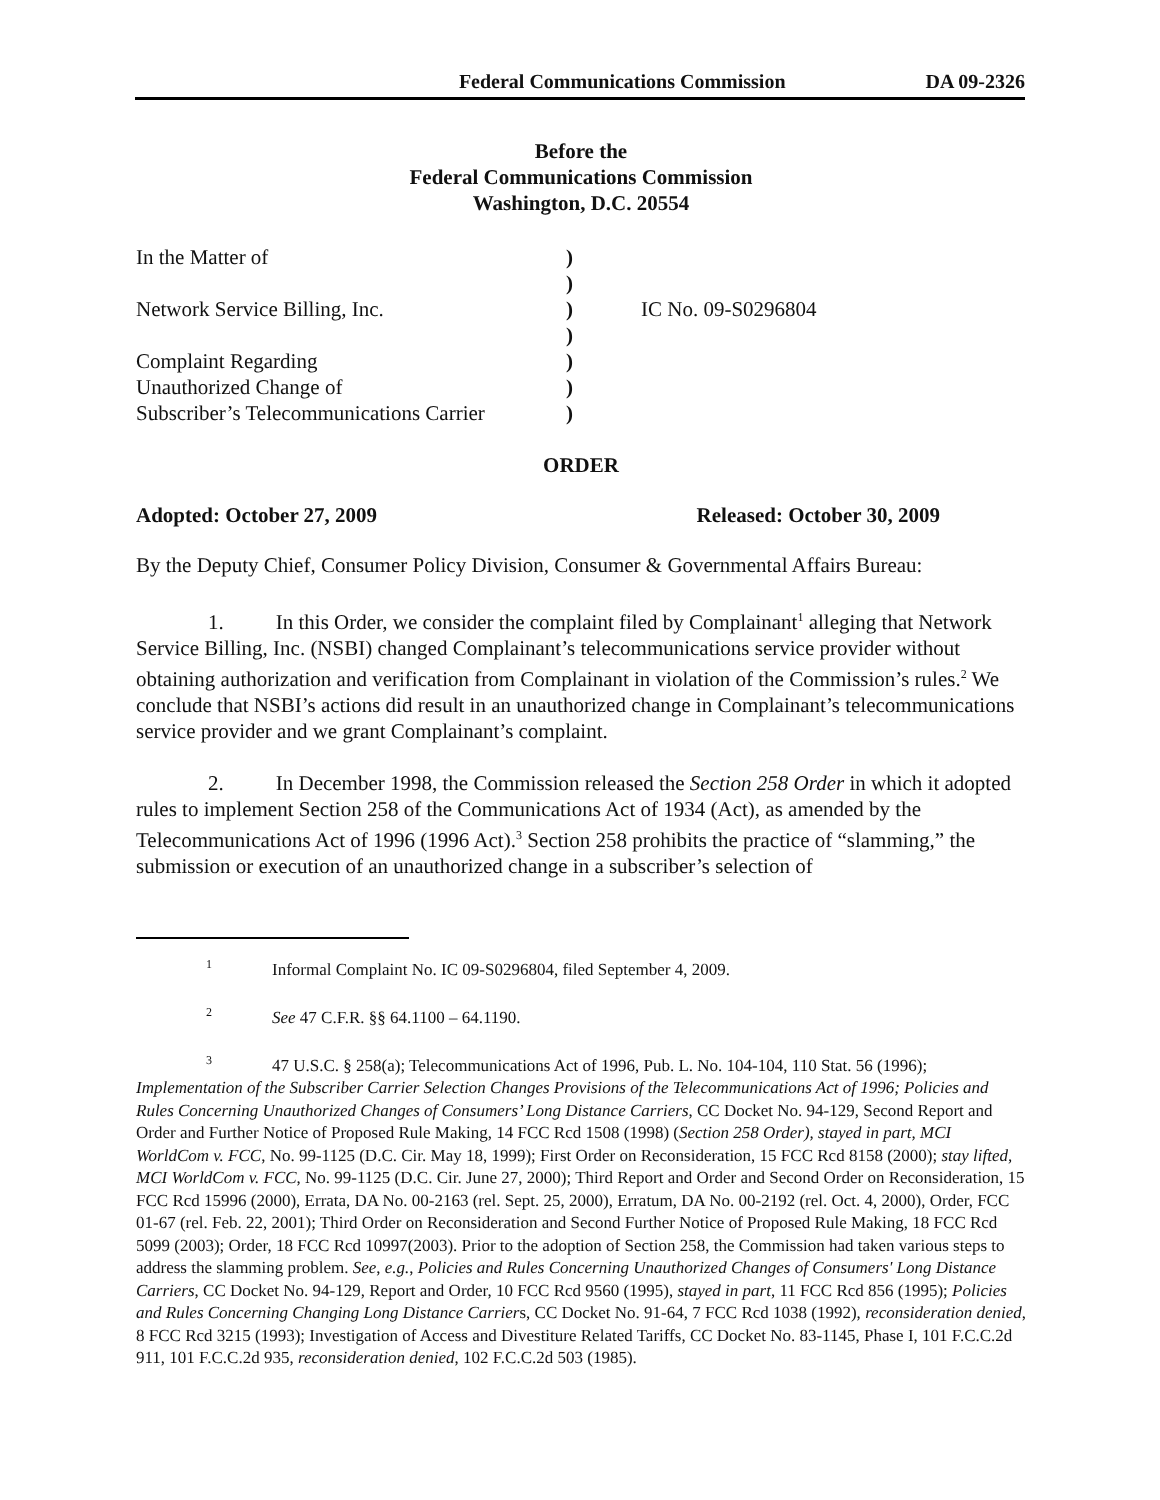Federal Communications Commission DA 09-2326
Before the
Federal Communications Commission
Washington, D.C. 20554
| In the Matter of | ) | |
| | ) | |
| Network Service Billing, Inc. | ) | IC No. 09-S0296804 |
| | ) | |
| Complaint Regarding | ) | |
| Unauthorized Change of | ) | |
| Subscriber’s Telecommunications Carrier | ) | |
ORDER
Adopted: October 27, 2009 Released: October 30, 2009
By the Deputy Chief, Consumer Policy Division, Consumer & Governmental Affairs Bureau:
1. In this Order, we consider the complaint filed by Complainant<sup>1</sup> alleging that Network Service Billing, Inc. (NSBI) changed Complainant’s telecommunications service provider without obtaining authorization and verification from Complainant in violation of the Commission’s rules.<sup>2</sup> We conclude that NSBI’s actions did result in an unauthorized change in Complainant’s telecommunications service provider and we grant Complainant’s complaint.
2. In December 1998, the Commission released the Section 258 Order in which it adopted rules to implement Section 258 of the Communications Act of 1934 (Act), as amended by the Telecommunications Act of 1996 (1996 Act).<sup>3</sup> Section 258 prohibits the practice of “slamming,” the submission or execution of an unauthorized change in a subscriber’s selection of
<sup>1</sup> Informal Complaint No. IC 09-S0296804, filed September 4, 2009.
<sup>2</sup> See 47 C.F.R. §§ 64.1100 – 64.1190.
<sup>3</sup> 47 U.S.C. § 258(a); Telecommunications Act of 1996, Pub. L. No. 104-104, 110 Stat. 56 (1996); Implementation of the Subscriber Carrier Selection Changes Provisions of the Telecommunications Act of 1996; Policies and Rules Concerning Unauthorized Changes of Consumers’ Long Distance Carriers, CC Docket No. 94-129, Second Report and Order and Further Notice of Proposed Rule Making, 14 FCC Rcd 1508 (1998) (Section 258 Order), stayed in part, MCI WorldCom v. FCC, No. 99-1125 (D.C. Cir. May 18, 1999); First Order on Reconsideration, 15 FCC Rcd 8158 (2000); stay lifted, MCI WorldCom v. FCC, No. 99-1125 (D.C. Cir. June 27, 2000); Third Report and Order and Second Order on Reconsideration, 15 FCC Rcd 15996 (2000), Errata, DA No. 00-2163 (rel. Sept. 25, 2000), Erratum, DA No. 00-2192 (rel. Oct. 4, 2000), Order, FCC 01-67 (rel. Feb. 22, 2001); Third Order on Reconsideration and Second Further Notice of Proposed Rule Making, 18 FCC Rcd 5099 (2003); Order, 18 FCC Rcd 10997(2003). Prior to the adoption of Section 258, the Commission had taken various steps to address the slamming problem. See, e.g., Policies and Rules Concerning Unauthorized Changes of Consumers' Long Distance Carriers, CC Docket No. 94-129, Report and Order, 10 FCC Rcd 9560 (1995), stayed in part, 11 FCC Rcd 856 (1995); Policies and Rules Concerning Changing Long Distance Carriers, CC Docket No. 91-64, 7 FCC Rcd 1038 (1992), reconsideration denied, 8 FCC Rcd 3215 (1993); Investigation of Access and Divestiture Related Tariffs, CC Docket No. 83-1145, Phase I, 101 F.C.C.2d 911, 101 F.C.C.2d 935, reconsideration denied, 102 F.C.C.2d 503 (1985).